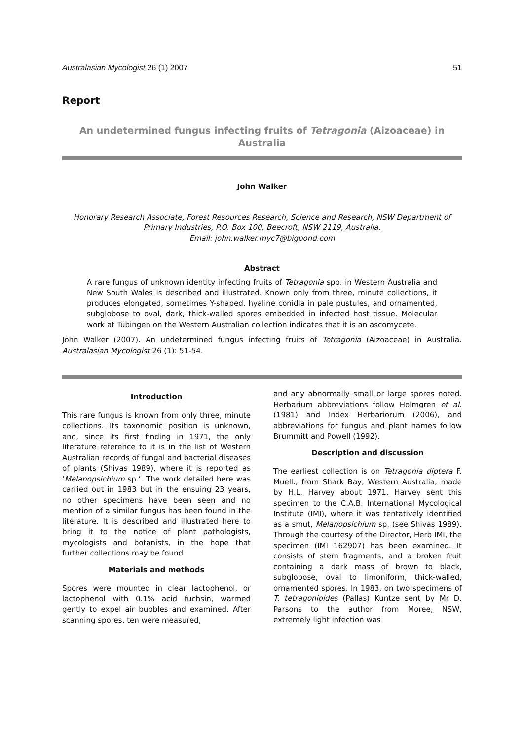Australasian Mycologist 26 (1) 2007 51
Report
An undetermined fungus infecting fruits of Tetragonia (Aizoaceae) in Australia
John Walker
Honorary Research Associate, Forest Resources Research, Science and Research, NSW Department of Primary Industries, P.O. Box 100, Beecroft, NSW 2119, Australia.
Email: john.walker.myc7@bigpond.com
Abstract
A rare fungus of unknown identity infecting fruits of Tetragonia spp. in Western Australia and New South Wales is described and illustrated. Known only from three, minute collections, it produces elongated, sometimes Y-shaped, hyaline conidia in pale pustules, and ornamented, subglobose to oval, dark, thick-walled spores embedded in infected host tissue. Molecular work at Tübingen on the Western Australian collection indicates that it is an ascomycete.
John Walker (2007). An undetermined fungus infecting fruits of Tetragonia (Aizoaceae) in Australia. Australasian Mycologist 26 (1): 51-54.
Introduction
This rare fungus is known from only three, minute collections. Its taxonomic position is unknown, and, since its first finding in 1971, the only literature reference to it is in the list of Western Australian records of fungal and bacterial diseases of plants (Shivas 1989), where it is reported as ‘Melanopsichium sp.’. The work detailed here was carried out in 1983 but in the ensuing 23 years, no other specimens have been seen and no mention of a similar fungus has been found in the literature. It is described and illustrated here to bring it to the notice of plant pathologists, mycologists and botanists, in the hope that further collections may be found.
Materials and methods
Spores were mounted in clear lactophenol, or lactophenol with 0.1% acid fuchsin, warmed gently to expel air bubbles and examined. After scanning spores, ten were measured,
and any abnormally small or large spores noted. Herbarium abbreviations follow Holmgren et al. (1981) and Index Herbariorum (2006), and abbreviations for fungus and plant names follow Brummitt and Powell (1992).
Description and discussion
The earliest collection is on Tetragonia diptera F. Muell., from Shark Bay, Western Australia, made by H.L. Harvey about 1971. Harvey sent this specimen to the C.A.B. International Mycological Institute (IMI), where it was tentatively identified as a smut, Melanopsichium sp. (see Shivas 1989). Through the courtesy of the Director, Herb IMI, the specimen (IMI 162907) has been examined. It consists of stem fragments, and a broken fruit containing a dark mass of brown to black, subglobose, oval to limoniform, thick-walled, ornamented spores. In 1983, on two specimens of T. tetragonioides (Pallas) Kuntze sent by Mr D. Parsons to the author from Moree, NSW, extremely light infection was